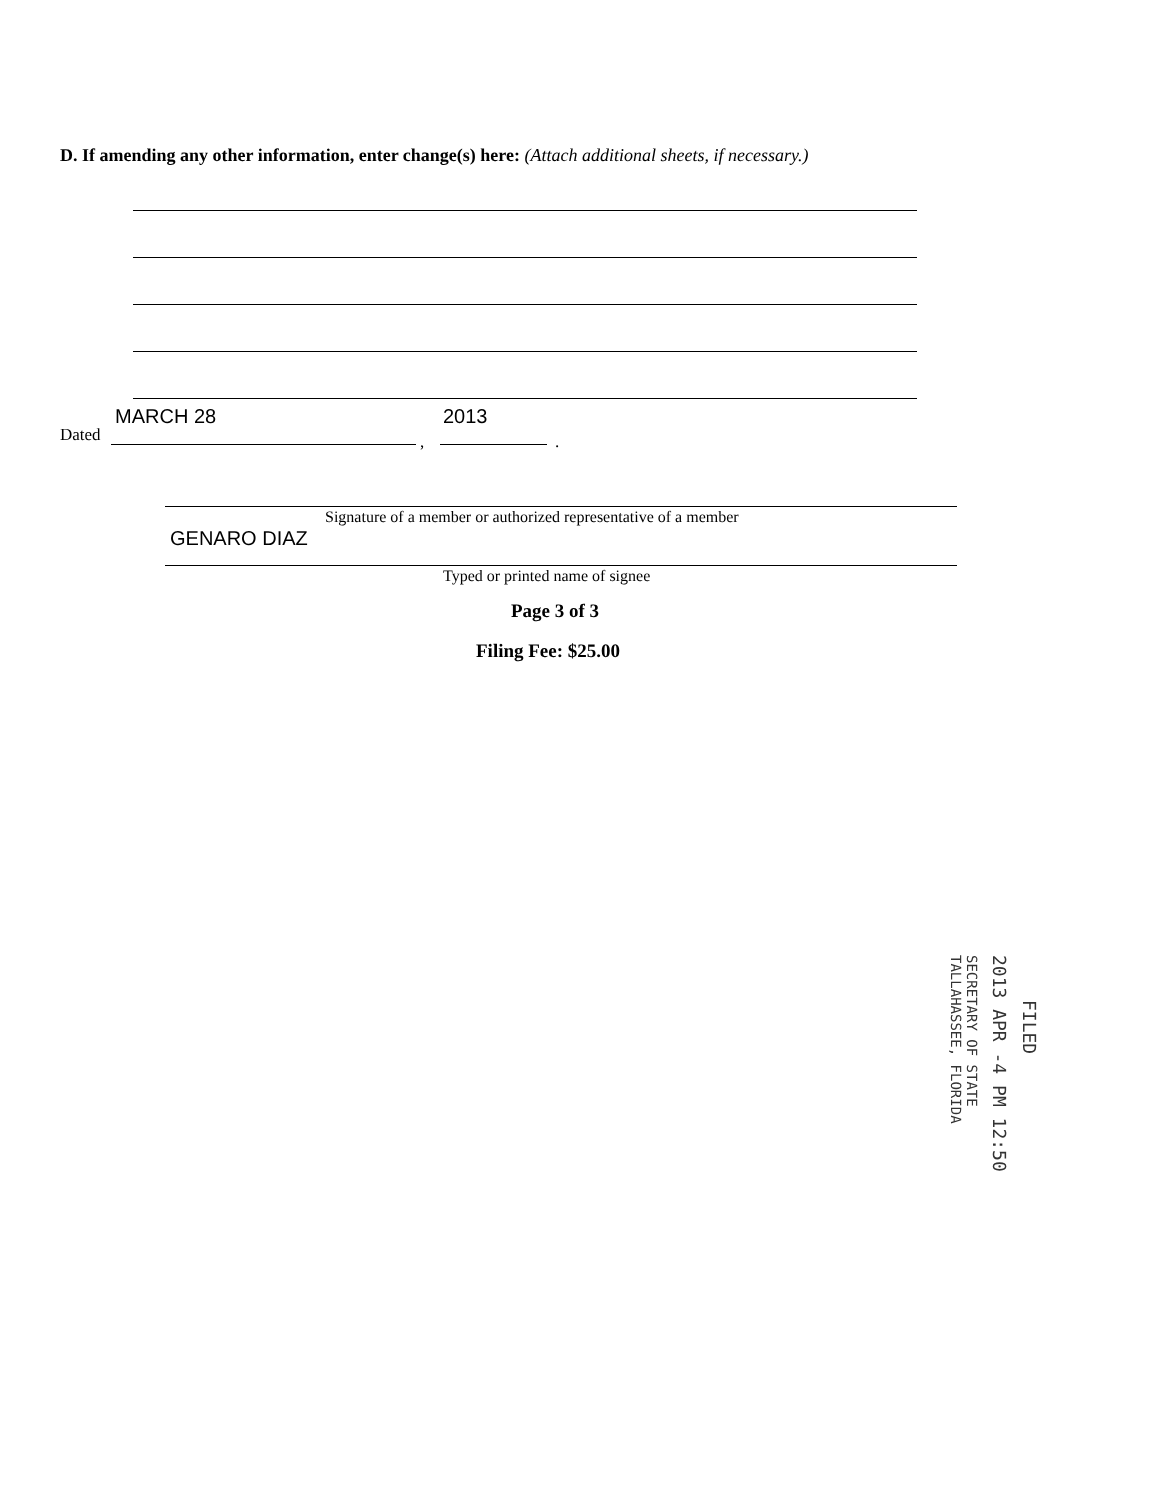D. If amending any other information, enter change(s) here: (Attach additional sheets, if necessary.)
MARCH 28 2013
Dated , .
Signature of a member or authorized representative of a member
GENARO DIAZ
Typed or printed name of signee
Page 3 of 3
Filing Fee: $25.00
FILED
2013 APR -4 PM 12:50
SECRETARY OF STATE
TALLAHASSEE, FLORIDA